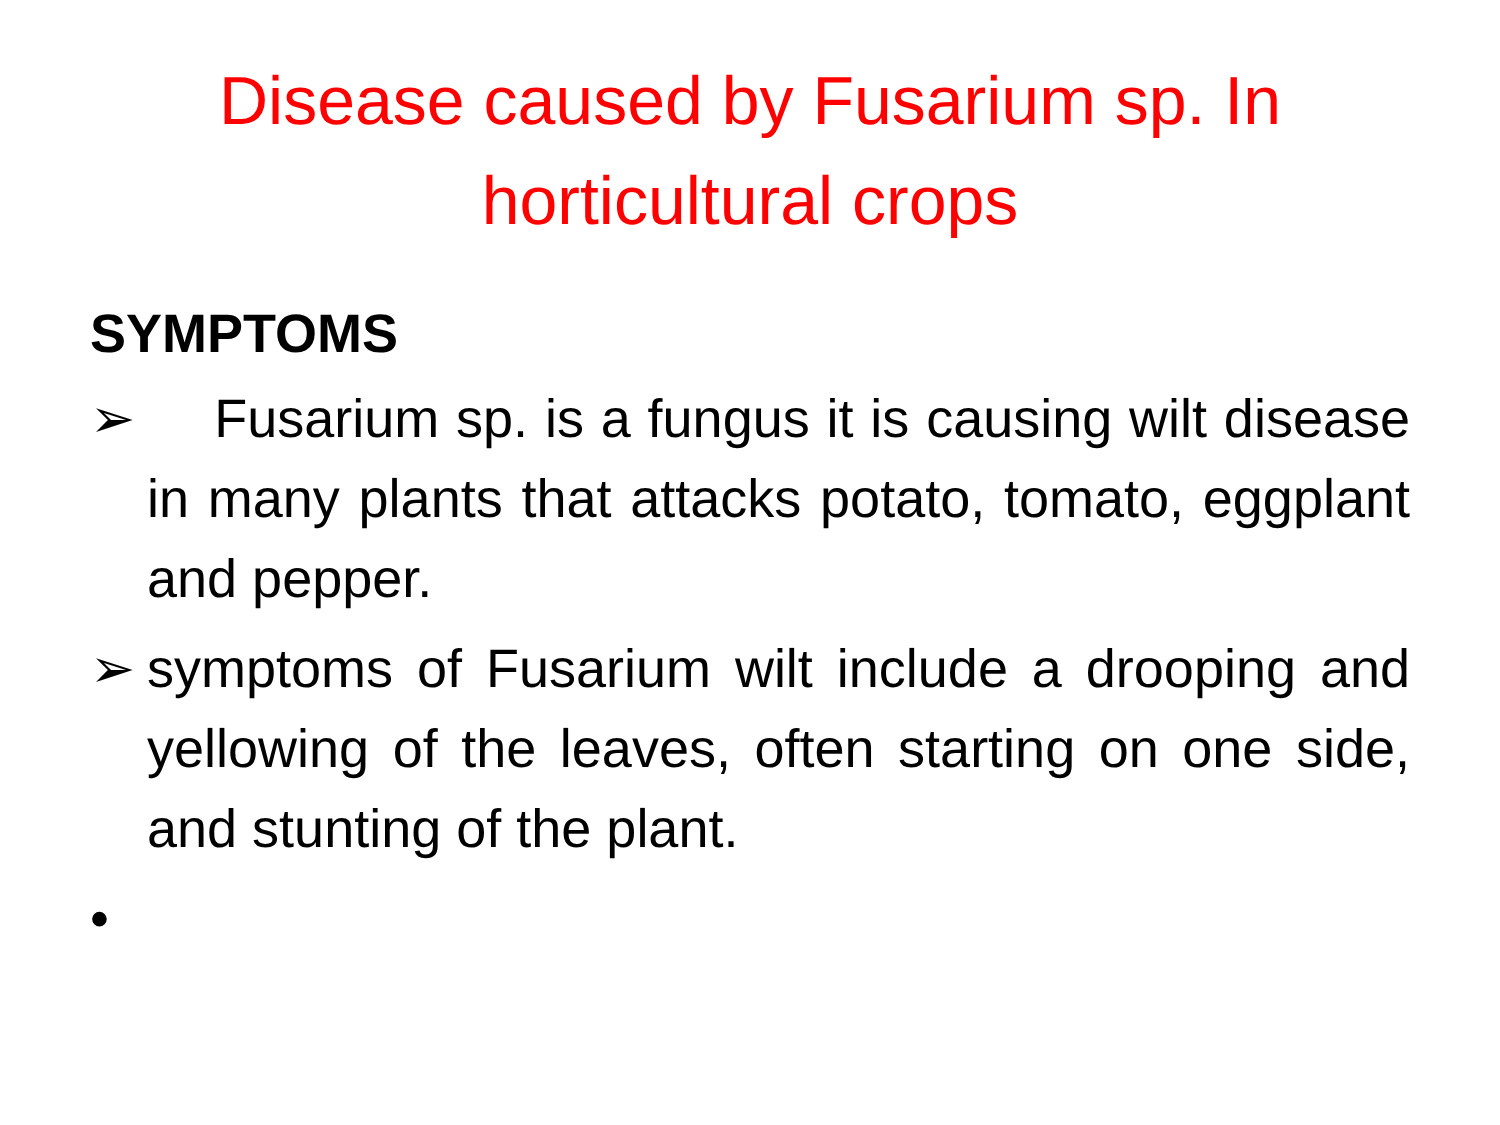Disease caused by Fusarium sp. In
horticultural crops
SYMPTOMS
➢ Fusarium sp. is a fungus it is causing wilt disease in many plants that attacks potato, tomato, eggplant and pepper.
➢ symptoms of Fusarium wilt include a drooping and yellowing of the leaves, often starting on one side, and stunting of the plant.
•